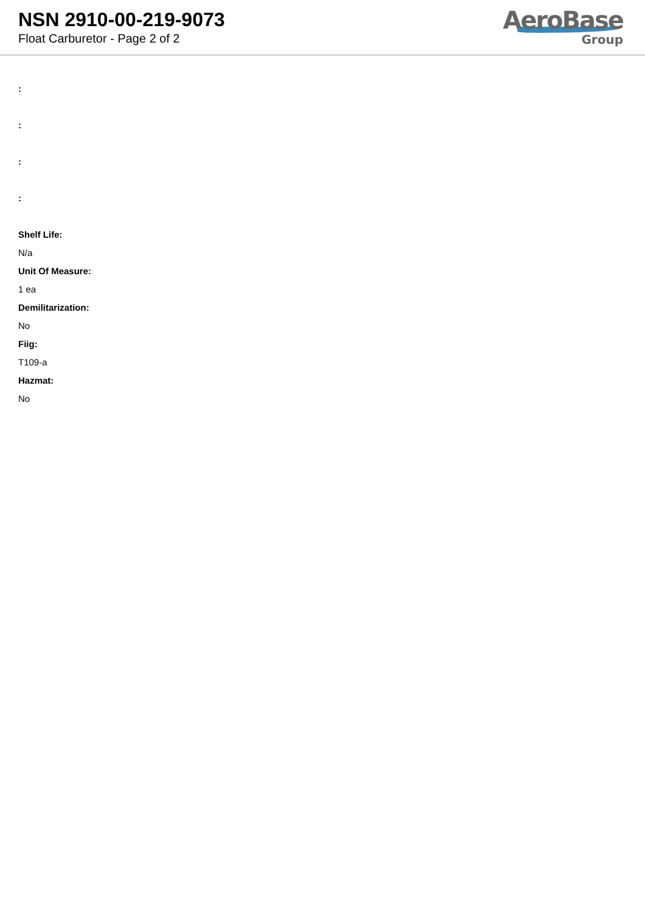NSN 2910-00-219-9073
Float Carburetor - Page 2 of 2
AeroBase
Group
:
:
:
:
Shelf Life:
N/a
Unit Of Measure:
1 ea
Demilitarization:
No
Fiig:
T109-a
Hazmat:
No